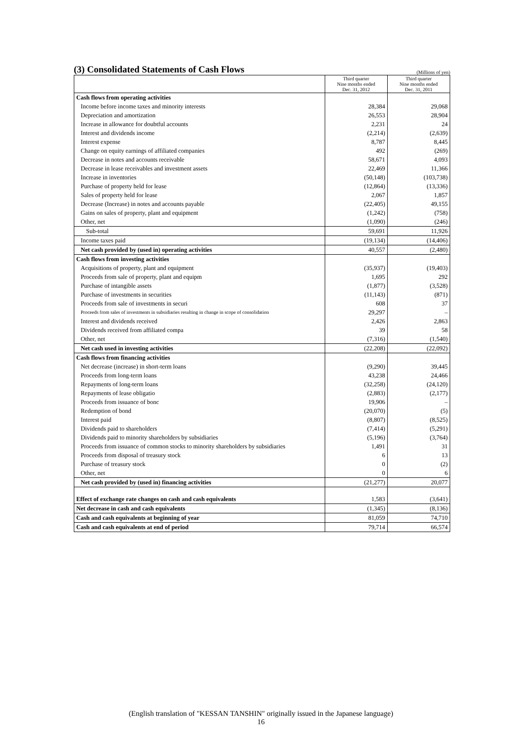(3) Consolidated Statements of Cash Flows
(Millions of yen)
| | Third quarter Nine months ended Dec. 31, 2012 | Third quarter Nine months ended Dec. 31, 2011 |
| --- | --- | --- |
| Cash flows from operating activities | | |
| Income before income taxes and minority interests | 28,384 | 29,068 |
| Depreciation and amortization | 26,553 | 28,904 |
| Increase in allowance for doubtful accounts | 2,231 | 24 |
| Interest and dividends income | (2,214) | (2,639) |
| Interest expense | 8,787 | 8,445 |
| Change on equity earnings of affiliated companies | 492 | (269) |
| Decrease in notes and accounts receivable | 58,671 | 4,093 |
| Decrease in lease receivables and investment assets | 22,469 | 11,366 |
| Increase in inventories | (50,148) | (103,738) |
| Purchase of property held for lease | (12,864) | (13,336) |
| Sales of property held for lease | 2,067 | 1,857 |
| Decrease (Increase) in notes and accounts payable | (22,405) | 49,155 |
| Gains on sales of property, plant and equipment | (1,242) | (758) |
| Other, net | (1,090) | (246) |
| Sub-total | 59,691 | 11,926 |
| Income taxes paid | (19,134) | (14,406) |
| Net cash provided by (used in) operating activities | 40,557 | (2,480) |
| Cash flows from investing activities | | |
| Acquisitions of property, plant and equipment | (35,937) | (19,403) |
| Proceeds from sale of property, plant and equipm | 1,695 | 292 |
| Purchase of intangible assets | (1,877) | (3,528) |
| Purchase of investments in securities | (11,143) | (871) |
| Proceeds from sale of investments in securi | 608 | 37 |
| Proceeds from sales of investments in subsidiaries resulting in change in scope of consolidation | 29,297 | – |
| Interest and dividends received | 2,426 | 2,863 |
| Dividends received from affiliated compa | 39 | 58 |
| Other, net | (7,316) | (1,540) |
| Net cash used in investing activities | (22,208) | (22,092) |
| Cash flows from financing activities | | |
| Net decrease (increase) in short-term loans | (9,290) | 39,445 |
| Proceeds from long-term loans | 43,238 | 24,466 |
| Repayments of long-term loans | (32,258) | (24,120) |
| Repayments of lease obligatio | (2,883) | (2,177) |
| Proceeds from issuance of bonc | 19,906 | – |
| Redemption of bond | (20,070) | (5) |
| Interest paid | (8,807) | (8,525) |
| Dividends paid to shareholders | (7,414) | (5,291) |
| Dividends paid to minority shareholders by subsidiaries | (5,196) | (3,764) |
| Proceeds from issuance of common stocks to minority shareholders by subsidiaries | 1,491 | 31 |
| Proceeds from disposal of treasury stock | 6 | 13 |
| Purchase of treasury stock | 0 | (2) |
| Other, net | 0 | 6 |
| Net cash provided by (used in) financing activities | (21,277) | 20,077 |
| Effect of exchange rate changes on cash and cash equivalents | 1,583 | (3,641) |
| Net decrease in cash and cash equivalents | (1,345) | (8,136) |
| Cash and cash equivalents at beginning of year | 81,059 | 74,710 |
| Cash and cash equivalents at end of period | 79,714 | 66,574 |
(English translation of "KESSAN TANSHIN" originally issued in the Japanese language)
16